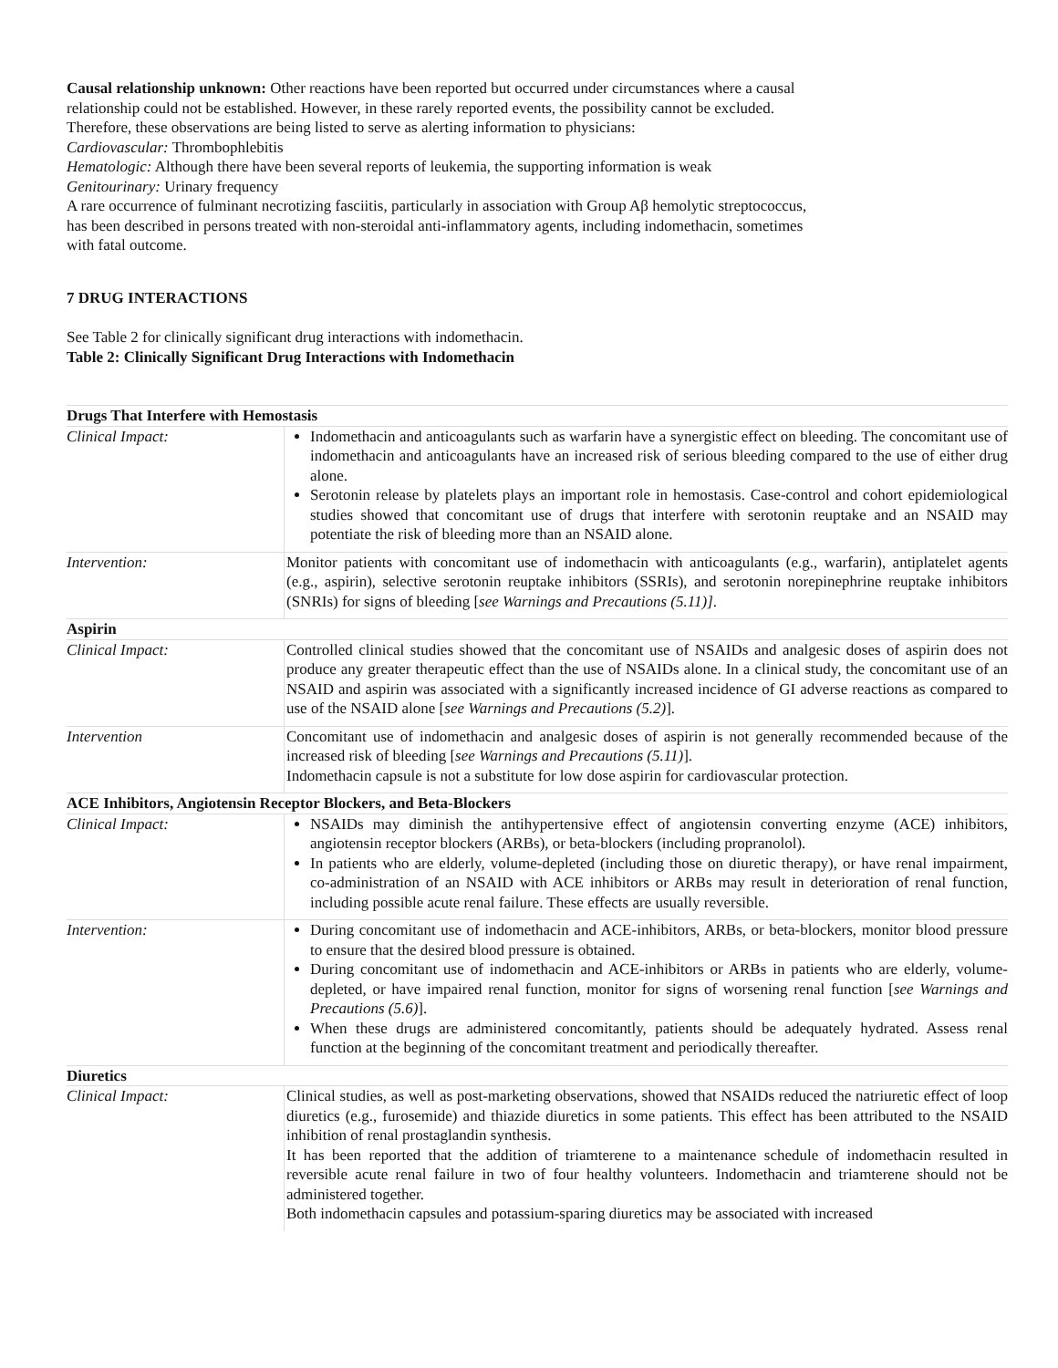Causal relationship unknown: Other reactions have been reported but occurred under circumstances where a causal relationship could not be established. However, in these rarely reported events, the possibility cannot be excluded. Therefore, these observations are being listed to serve as alerting information to physicians:
Cardiovascular: Thrombophlebitis
Hematologic: Although there have been several reports of leukemia, the supporting information is weak
Genitourinary: Urinary frequency
A rare occurrence of fulminant necrotizing fasciitis, particularly in association with Group Aβ hemolytic streptococcus, has been described in persons treated with non-steroidal anti-inflammatory agents, including indomethacin, sometimes with fatal outcome.
7 DRUG INTERACTIONS
See Table 2 for clinically significant drug interactions with indomethacin.
Table 2: Clinically Significant Drug Interactions with Indomethacin
| Drugs That Interfere with Hemostasis | |
| Clinical Impact: | Indomethacin and anticoagulants such as warfarin have a synergistic effect on bleeding. The concomitant use of indomethacin and anticoagulants have an increased risk of serious bleeding compared to the use of either drug alone. Serotonin release by platelets plays an important role in hemostasis. Case-control and cohort epidemiological studies showed that concomitant use of drugs that interfere with serotonin reuptake and an NSAID may potentiate the risk of bleeding more than an NSAID alone. |
| Intervention: | Monitor patients with concomitant use of indomethacin with anticoagulants (e.g., warfarin), antiplatelet agents (e.g., aspirin), selective serotonin reuptake inhibitors (SSRIs), and serotonin norepinephrine reuptake inhibitors (SNRIs) for signs of bleeding [ see Warnings and Precautions (5.11)] . |
| Aspirin | |
| Clinical Impact: | Controlled clinical studies showed that the concomitant use of NSAIDs and analgesic doses of aspirin does not produce any greater therapeutic effect than the use of NSAIDs alone. In a clinical study, the concomitant use of an NSAID and aspirin was associated with a significantly increased incidence of GI adverse reactions as compared to use of the NSAID alone [ see Warnings and Precautions (5.2) ]. |
| Intervention | Concomitant use of indomethacin and analgesic doses of aspirin is not generally recommended because of the increased risk of bleeding [ see Warnings and Precautions (5.11) ]. Indomethacin capsule is not a substitute for low dose aspirin for cardiovascular protection. |
| ACE Inhibitors, Angiotensin Receptor Blockers, and Beta-Blockers | |
| Clinical Impact: | NSAIDs may diminish the antihypertensive effect of angiotensin converting enzyme (ACE) inhibitors, angiotensin receptor blockers (ARBs), or beta-blockers (including propranolol). In patients who are elderly, volume-depleted (including those on diuretic therapy), or have renal impairment, co-administration of an NSAID with ACE inhibitors or ARBs may result in deterioration of renal function, including possible acute renal failure. These effects are usually reversible. |
| Intervention: | During concomitant use of indomethacin and ACE-inhibitors, ARBs, or beta-blockers, monitor blood pressure to ensure that the desired blood pressure is obtained. During concomitant use of indomethacin and ACE-inhibitors or ARBs in patients who are elderly, volume-depleted, or have impaired renal function, monitor for signs of worsening renal function [ see Warnings and Precautions (5.6) ]. When these drugs are administered concomitantly, patients should be adequately hydrated. Assess renal function at the beginning of the concomitant treatment and periodically thereafter. |
| Diuretics | |
| Clinical Impact: | Clinical studies, as well as post-marketing observations, showed that NSAIDs reduced the natriuretic effect of loop diuretics (e.g., furosemide) and thiazide diuretics in some patients. This effect has been attributed to the NSAID inhibition of renal prostaglandin synthesis. It has been reported that the addition of triamterene to a maintenance schedule of indomethacin resulted in reversible acute renal failure in two of four healthy volunteers. Indomethacin and triamterene should not be administered together. Both indomethacin capsules and potassium-sparing diuretics may be associated with increased |